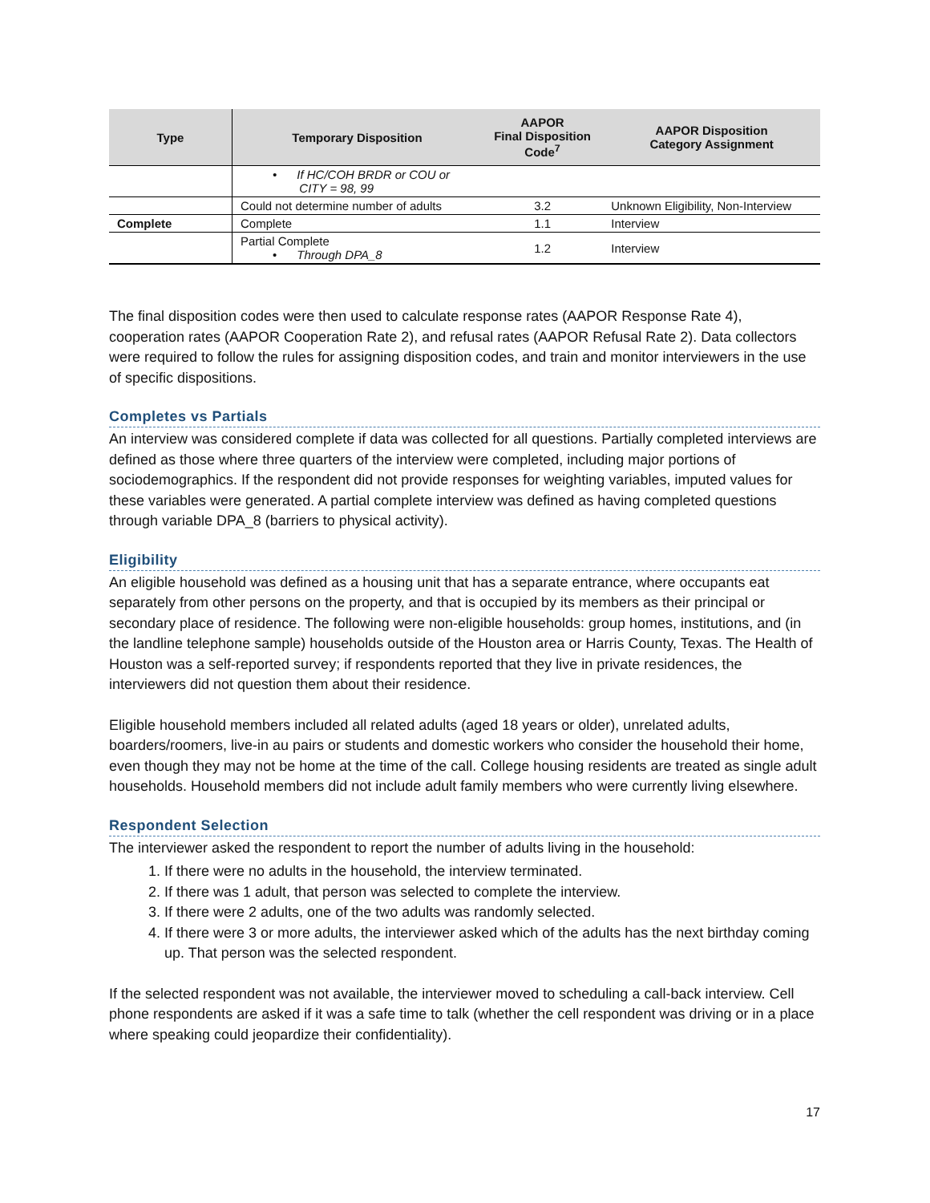| Type | Temporary Disposition | AAPOR Final Disposition Code<sup>7</sup> | AAPOR Disposition Category Assignment |
| --- | --- | --- | --- |
| | • If HC/COH BRDR or COU or CITY = 98, 99 | | |
| | Could not determine number of adults | 3.2 | Unknown Eligibility, Non-Interview |
| Complete | Complete | 1.1 | Interview |
| | Partial Complete • Through DPA_8 | 1.2 | Interview |
The final disposition codes were then used to calculate response rates (AAPOR Response Rate 4), cooperation rates (AAPOR Cooperation Rate 2), and refusal rates (AAPOR Refusal Rate 2). Data collectors were required to follow the rules for assigning disposition codes, and train and monitor interviewers in the use of specific dispositions.
Completes vs Partials
An interview was considered complete if data was collected for all questions. Partially completed interviews are defined as those where three quarters of the interview were completed, including major portions of sociodemographics. If the respondent did not provide responses for weighting variables, imputed values for these variables were generated. A partial complete interview was defined as having completed questions through variable DPA_8 (barriers to physical activity).
Eligibility
An eligible household was defined as a housing unit that has a separate entrance, where occupants eat separately from other persons on the property, and that is occupied by its members as their principal or secondary place of residence. The following were non-eligible households: group homes, institutions, and (in the landline telephone sample) households outside of the Houston area or Harris County, Texas. The Health of Houston was a self-reported survey; if respondents reported that they live in private residences, the interviewers did not question them about their residence.
Eligible household members included all related adults (aged 18 years or older), unrelated adults, boarders/roomers, live-in au pairs or students and domestic workers who consider the household their home, even though they may not be home at the time of the call. College housing residents are treated as single adult households. Household members did not include adult family members who were currently living elsewhere.
Respondent Selection
The interviewer asked the respondent to report the number of adults living in the household:
1. If there were no adults in the household, the interview terminated.
2. If there was 1 adult, that person was selected to complete the interview.
3. If there were 2 adults, one of the two adults was randomly selected.
4. If there were 3 or more adults, the interviewer asked which of the adults has the next birthday coming up. That person was the selected respondent.
If the selected respondent was not available, the interviewer moved to scheduling a call-back interview. Cell phone respondents are asked if it was a safe time to talk (whether the cell respondent was driving or in a place where speaking could jeopardize their confidentiality).
17